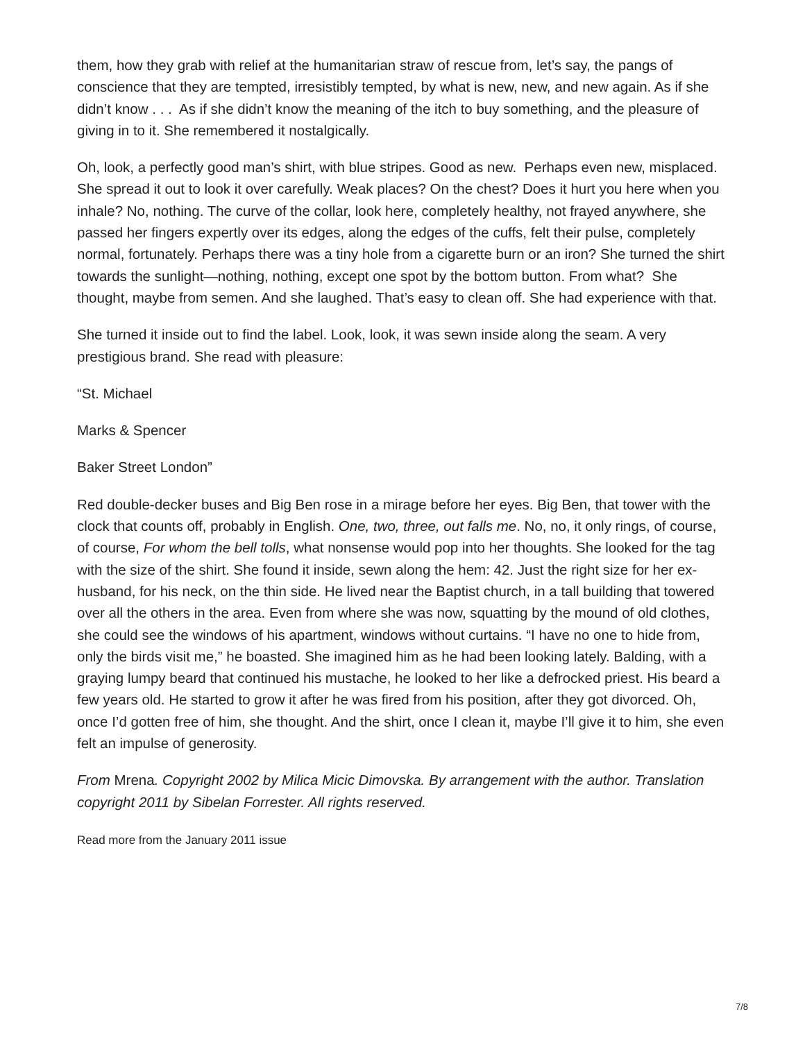them, how they grab with relief at the humanitarian straw of rescue from, let’s say, the pangs of conscience that they are tempted, irresistibly tempted, by what is new, new, and new again. As if she didn’t know . . . As if she didn’t know the meaning of the itch to buy something, and the pleasure of giving in to it. She remembered it nostalgically.
Oh, look, a perfectly good man’s shirt, with blue stripes. Good as new. Perhaps even new, misplaced. She spread it out to look it over carefully. Weak places? On the chest? Does it hurt you here when you inhale? No, nothing. The curve of the collar, look here, completely healthy, not frayed anywhere, she passed her fingers expertly over its edges, along the edges of the cuffs, felt their pulse, completely normal, fortunately. Perhaps there was a tiny hole from a cigarette burn or an iron? She turned the shirt towards the sunlight—nothing, nothing, except one spot by the bottom button. From what? She thought, maybe from semen. And she laughed. That’s easy to clean off. She had experience with that.
She turned it inside out to find the label. Look, look, it was sewn inside along the seam. A very prestigious brand. She read with pleasure:
“St. Michael
Marks & Spencer
Baker Street London”
Red double-decker buses and Big Ben rose in a mirage before her eyes. Big Ben, that tower with the clock that counts off, probably in English. One, two, three, out falls me. No, no, it only rings, of course, of course, For whom the bell tolls, what nonsense would pop into her thoughts. She looked for the tag with the size of the shirt. She found it inside, sewn along the hem: 42. Just the right size for her ex-husband, for his neck, on the thin side. He lived near the Baptist church, in a tall building that towered over all the others in the area. Even from where she was now, squatting by the mound of old clothes, she could see the windows of his apartment, windows without curtains. “I have no one to hide from, only the birds visit me,” he boasted. She imagined him as he had been looking lately. Balding, with a graying lumpy beard that continued his mustache, he looked to her like a defrocked priest. His beard a few years old. He started to grow it after he was fired from his position, after they got divorced. Oh, once I’d gotten free of him, she thought. And the shirt, once I clean it, maybe I’ll give it to him, she even felt an impulse of generosity.
From Mrena. Copyright 2002 by Milica Micic Dimovska. By arrangement with the author. Translation copyright 2011 by Sibelan Forrester. All rights reserved.
Read more from the January 2011 issue
7/8